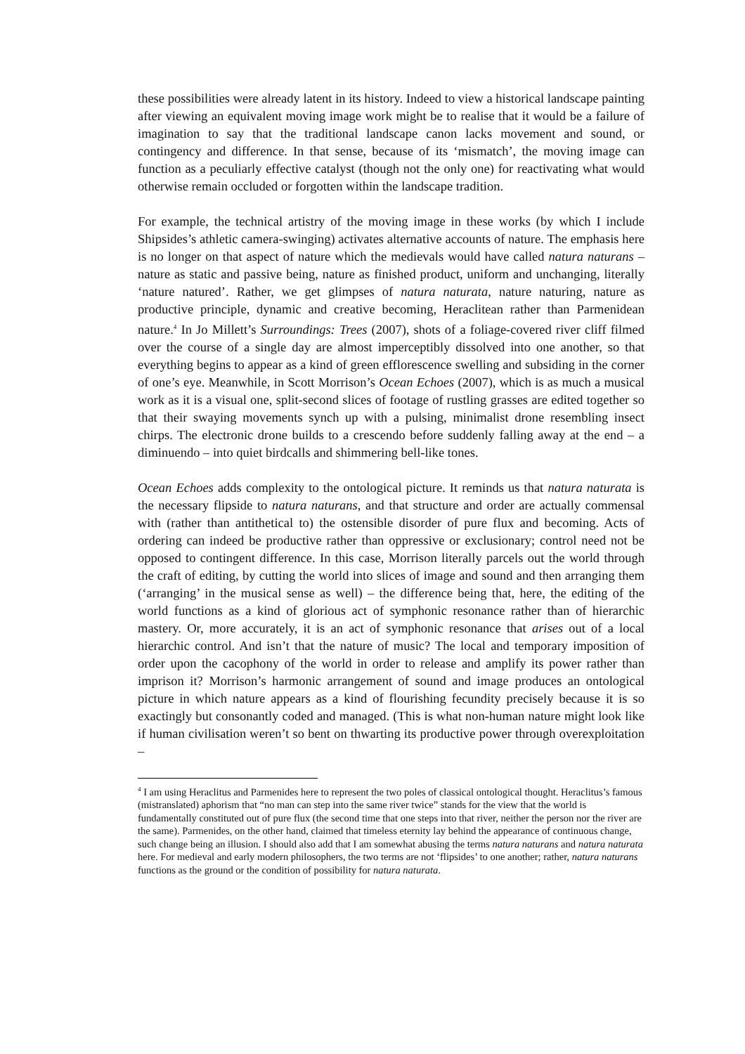these possibilities were already latent in its history. Indeed to view a historical landscape painting after viewing an equivalent moving image work might be to realise that it would be a failure of imagination to say that the traditional landscape canon lacks movement and sound, or contingency and difference. In that sense, because of its ‘mismatch’, the moving image can function as a peculiarly effective catalyst (though not the only one) for reactivating what would otherwise remain occluded or forgotten within the landscape tradition.
For example, the technical artistry of the moving image in these works (by which I include Shipsides’s athletic camera-swinging) activates alternative accounts of nature. The emphasis here is no longer on that aspect of nature which the medievals would have called natura naturans – nature as static and passive being, nature as finished product, uniform and unchanging, literally ‘nature natured’. Rather, we get glimpses of natura naturata, nature naturing, nature as productive principle, dynamic and creative becoming, Heraclitean rather than Parmenidean nature.<sup>4</sup> In Jo Millett’s Surroundings: Trees (2007), shots of a foliage-covered river cliff filmed over the course of a single day are almost imperceptibly dissolved into one another, so that everything begins to appear as a kind of green efflorescence swelling and subsiding in the corner of one’s eye. Meanwhile, in Scott Morrison’s Ocean Echoes (2007), which is as much a musical work as it is a visual one, split-second slices of footage of rustling grasses are edited together so that their swaying movements synch up with a pulsing, minimalist drone resembling insect chirps. The electronic drone builds to a crescendo before suddenly falling away at the end – a diminuendo – into quiet birdcalls and shimmering bell-like tones.
Ocean Echoes adds complexity to the ontological picture. It reminds us that natura naturata is the necessary flipside to natura naturans, and that structure and order are actually commensal with (rather than antithetical to) the ostensible disorder of pure flux and becoming. Acts of ordering can indeed be productive rather than oppressive or exclusionary; control need not be opposed to contingent difference. In this case, Morrison literally parcels out the world through the craft of editing, by cutting the world into slices of image and sound and then arranging them (‘arranging’ in the musical sense as well) – the difference being that, here, the editing of the world functions as a kind of glorious act of symphonic resonance rather than of hierarchic mastery. Or, more accurately, it is an act of symphonic resonance that arises out of a local hierarchic control. And isn’t that the nature of music? The local and temporary imposition of order upon the cacophony of the world in order to release and amplify its power rather than imprison it? Morrison’s harmonic arrangement of sound and image produces an ontological picture in which nature appears as a kind of flourishing fecundity precisely because it is so exactingly but consonantly coded and managed. (This is what non-human nature might look like if human civilisation weren’t so bent on thwarting its productive power through overexploitation –
<sup>4</sup> I am using Heraclitus and Parmenides here to represent the two poles of classical ontological thought. Heraclitus’s famous (mistranslated) aphorism that “no man can step into the same river twice” stands for the view that the world is fundamentally constituted out of pure flux (the second time that one steps into that river, neither the person nor the river are the same). Parmenides, on the other hand, claimed that timeless eternity lay behind the appearance of continuous change, such change being an illusion. I should also add that I am somewhat abusing the terms natura naturans and natura naturata here. For medieval and early modern philosophers, the two terms are not ‘flipsides’ to one another; rather, natura naturans functions as the ground or the condition of possibility for natura naturata.